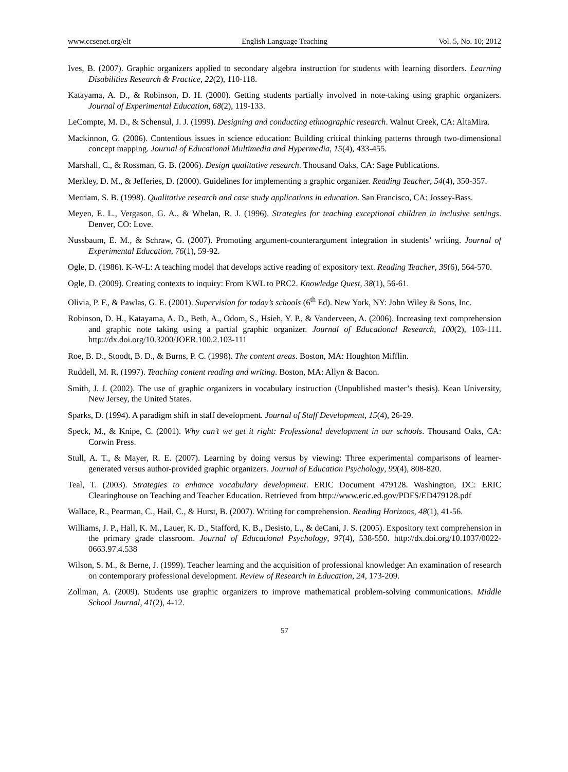www.ccsenet.org/elt English Language Teaching Vol. 5, No. 10; 2012
Ives, B. (2007). Graphic organizers applied to secondary algebra instruction for students with learning disorders. Learning Disabilities Research & Practice, 22(2), 110-118.
Katayama, A. D., & Robinson, D. H. (2000). Getting students partially involved in note-taking using graphic organizers. Journal of Experimental Education, 68(2), 119-133.
LeCompte, M. D., & Schensul, J. J. (1999). Designing and conducting ethnographic research. Walnut Creek, CA: AltaMira.
Mackinnon, G. (2006). Contentious issues in science education: Building critical thinking patterns through two-dimensional concept mapping. Journal of Educational Multimedia and Hypermedia, 15(4), 433-455.
Marshall, C., & Rossman, G. B. (2006). Design qualitative research. Thousand Oaks, CA: Sage Publications.
Merkley, D. M., & Jefferies, D. (2000). Guidelines for implementing a graphic organizer. Reading Teacher, 54(4), 350-357.
Merriam, S. B. (1998). Qualitative research and case study applications in education. San Francisco, CA: Jossey-Bass.
Meyen, E. L., Vergason, G. A., & Whelan, R. J. (1996). Strategies for teaching exceptional children in inclusive settings. Denver, CO: Love.
Nussbaum, E. M., & Schraw, G. (2007). Promoting argument-counterargument integration in students’ writing. Journal of Experimental Education, 76(1), 59-92.
Ogle, D. (1986). K-W-L: A teaching model that develops active reading of expository text. Reading Teacher, 39(6), 564-570.
Ogle, D. (2009). Creating contexts to inquiry: From KWL to PRC2. Knowledge Quest, 38(1), 56-61.
Olivia, P. F., & Pawlas, G. E. (2001). Supervision for today’s schools (6<sup>th</sup> Ed). New York, NY: John Wiley & Sons, Inc.
Robinson, D. H., Katayama, A. D., Beth, A., Odom, S., Hsieh, Y. P., & Vanderveen, A. (2006). Increasing text comprehension and graphic note taking using a partial graphic organizer. Journal of Educational Research, 100(2), 103-111. http://dx.doi.org/10.3200/JOER.100.2.103-111
Roe, B. D., Stoodt, B. D., & Burns, P. C. (1998). The content areas. Boston, MA: Houghton Mifflin.
Ruddell, M. R. (1997). Teaching content reading and writing. Boston, MA: Allyn & Bacon.
Smith, J. J. (2002). The use of graphic organizers in vocabulary instruction (Unpublished master’s thesis). Kean University, New Jersey, the United States.
Sparks, D. (1994). A paradigm shift in staff development. Journal of Staff Development, 15(4), 26-29.
Speck, M., & Knipe, C. (2001). Why can’t we get it right: Professional development in our schools. Thousand Oaks, CA: Corwin Press.
Stull, A. T., & Mayer, R. E. (2007). Learning by doing versus by viewing: Three experimental comparisons of learner-generated versus author-provided graphic organizers. Journal of Education Psychology, 99(4), 808-820.
Teal, T. (2003). Strategies to enhance vocabulary development. ERIC Document 479128. Washington, DC: ERIC Clearinghouse on Teaching and Teacher Education. Retrieved from http://www.eric.ed.gov/PDFS/ED479128.pdf
Wallace, R., Pearman, C., Hail, C., & Hurst, B. (2007). Writing for comprehension. Reading Horizons, 48(1), 41-56.
Williams, J. P., Hall, K. M., Lauer, K. D., Stafford, K. B., Desisto, L., & deCani, J. S. (2005). Expository text comprehension in the primary grade classroom. Journal of Educational Psychology, 97(4), 538-550. http://dx.doi.org/10.1037/0022-0663.97.4.538
Wilson, S. M., & Berne, J. (1999). Teacher learning and the acquisition of professional knowledge: An examination of research on contemporary professional development. Review of Research in Education, 24, 173-209.
Zollman, A. (2009). Students use graphic organizers to improve mathematical problem-solving communications. Middle School Journal, 41(2), 4-12.
57